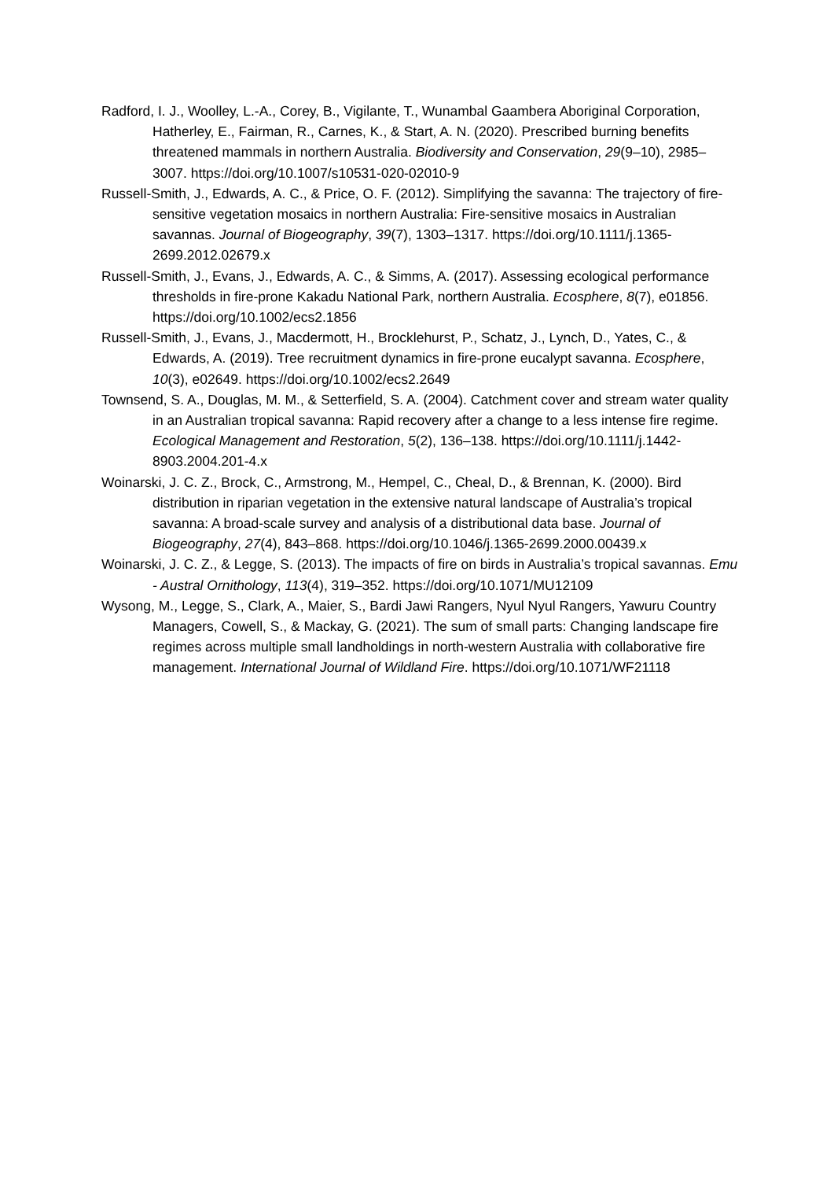Radford, I. J., Woolley, L.-A., Corey, B., Vigilante, T., Wunambal Gaambera Aboriginal Corporation, Hatherley, E., Fairman, R., Carnes, K., & Start, A. N. (2020). Prescribed burning benefits threatened mammals in northern Australia. Biodiversity and Conservation, 29(9–10), 2985–3007. https://doi.org/10.1007/s10531-020-02010-9
Russell-Smith, J., Edwards, A. C., & Price, O. F. (2012). Simplifying the savanna: The trajectory of fire-sensitive vegetation mosaics in northern Australia: Fire-sensitive mosaics in Australian savannas. Journal of Biogeography, 39(7), 1303–1317. https://doi.org/10.1111/j.1365-2699.2012.02679.x
Russell-Smith, J., Evans, J., Edwards, A. C., & Simms, A. (2017). Assessing ecological performance thresholds in fire-prone Kakadu National Park, northern Australia. Ecosphere, 8(7), e01856. https://doi.org/10.1002/ecs2.1856
Russell-Smith, J., Evans, J., Macdermott, H., Brocklehurst, P., Schatz, J., Lynch, D., Yates, C., & Edwards, A. (2019). Tree recruitment dynamics in fire-prone eucalypt savanna. Ecosphere, 10(3), e02649. https://doi.org/10.1002/ecs2.2649
Townsend, S. A., Douglas, M. M., & Setterfield, S. A. (2004). Catchment cover and stream water quality in an Australian tropical savanna: Rapid recovery after a change to a less intense fire regime. Ecological Management and Restoration, 5(2), 136–138. https://doi.org/10.1111/j.1442-8903.2004.201-4.x
Woinarski, J. C. Z., Brock, C., Armstrong, M., Hempel, C., Cheal, D., & Brennan, K. (2000). Bird distribution in riparian vegetation in the extensive natural landscape of Australia’s tropical savanna: A broad-scale survey and analysis of a distributional data base. Journal of Biogeography, 27(4), 843–868. https://doi.org/10.1046/j.1365-2699.2000.00439.x
Woinarski, J. C. Z., & Legge, S. (2013). The impacts of fire on birds in Australia’s tropical savannas. Emu - Austral Ornithology, 113(4), 319–352. https://doi.org/10.1071/MU12109
Wysong, M., Legge, S., Clark, A., Maier, S., Bardi Jawi Rangers, Nyul Nyul Rangers, Yawuru Country Managers, Cowell, S., & Mackay, G. (2021). The sum of small parts: Changing landscape fire regimes across multiple small landholdings in north-western Australia with collaborative fire management. International Journal of Wildland Fire. https://doi.org/10.1071/WF21118